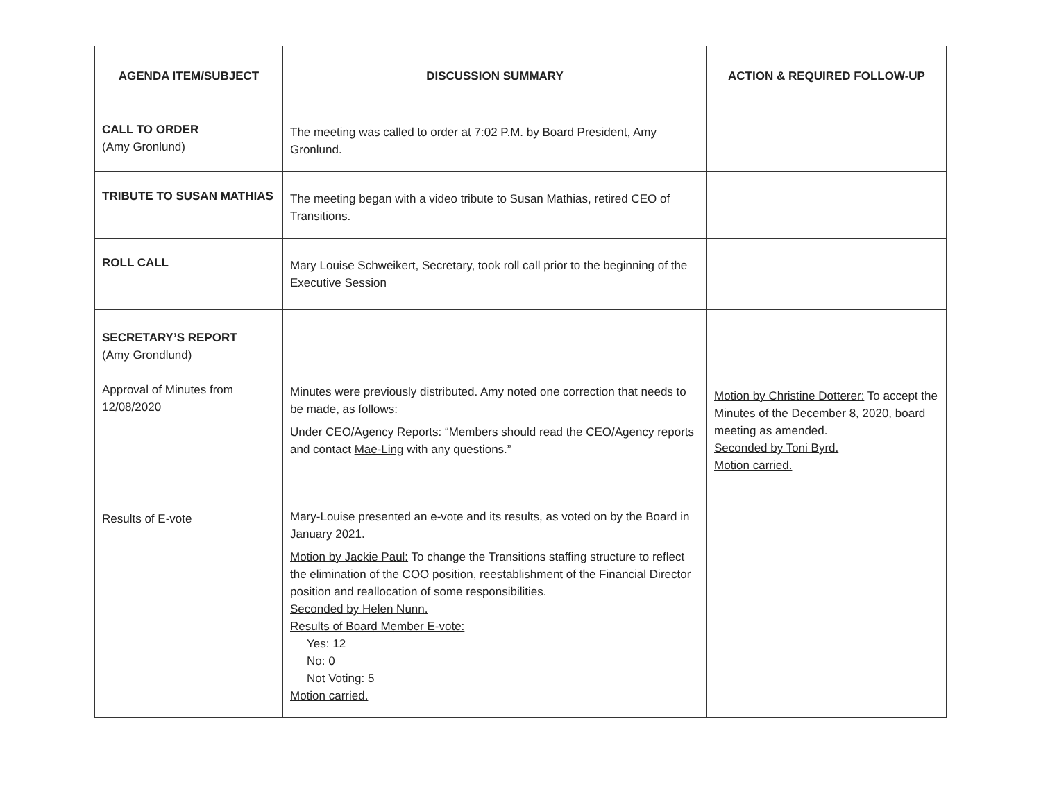| AGENDA ITEM/SUBJECT | DISCUSSION SUMMARY | ACTION & REQUIRED FOLLOW-UP |
| --- | --- | --- |
| CALL TO ORDER (Amy Gronlund) | The meeting was called to order at 7:02 P.M. by Board President, Amy Gronlund. | |
| TRIBUTE TO SUSAN MATHIAS | The meeting began with a video tribute to Susan Mathias, retired CEO of Transitions. | |
| ROLL CALL | Mary Louise Schweikert, Secretary, took roll call prior to the beginning of the Executive Session | |
| SECRETARY’S REPORT (Amy Grondlund) Approval of Minutes from 12/08/2020 Results of E-vote | Minutes were previously distributed. Amy noted one correction that needs to be made, as follows: Under CEO/Agency Reports: “Members should read the CEO/Agency reports and contact Mae-Ling with any questions.” Mary-Louise presented an e-vote and its results, as voted on by the Board in January 2021. Motion by Jackie Paul: To change the Transitions staffing structure to reflect the elimination of the COO position, reestablishment of the Financial Director position and reallocation of some responsibilities. Seconded by Helen Nunn. Results of Board Member E-vote: Yes: 12 No: 0 Not Voting: 5 Motion carried. | Motion by Christine Dotterer: To accept the Minutes of the December 8, 2020, board meeting as amended. Seconded by Toni Byrd. Motion carried. |